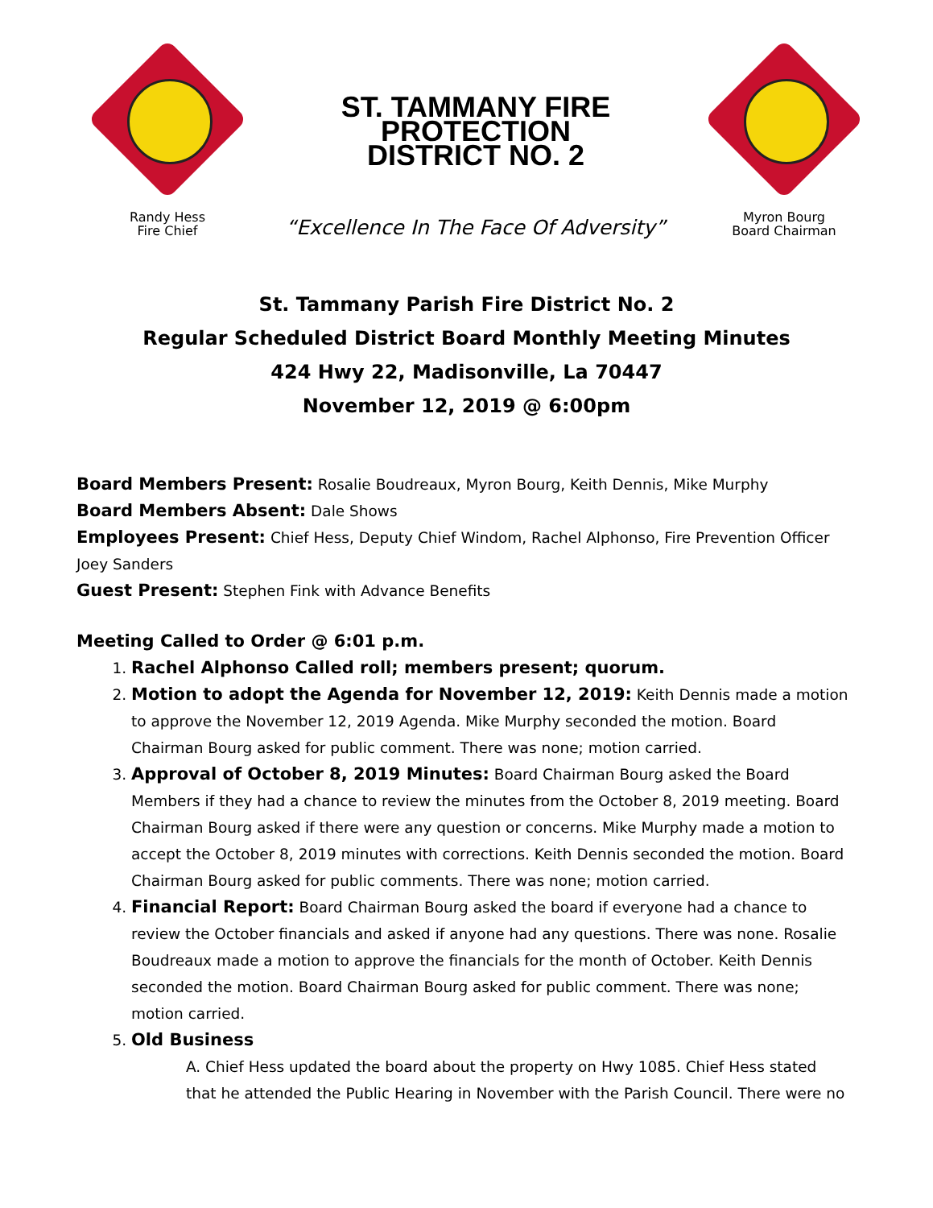Randy Hess
Fire Chief
ST. TAMMANY FIRE
PROTECTION
DISTRICT NO. 2
“Excellence In The Face Of Adversity”
Myron Bourg
Board Chairman
St. Tammany Parish Fire District No. 2
Regular Scheduled District Board Monthly Meeting Minutes
424 Hwy 22, Madisonville, La 70447
November 12, 2019 @ 6:00pm
Board Members Present: Rosalie Boudreaux, Myron Bourg, Keith Dennis, Mike Murphy
Board Members Absent: Dale Shows
Employees Present: Chief Hess, Deputy Chief Windom, Rachel Alphonso, Fire Prevention Officer Joey Sanders
Guest Present: Stephen Fink with Advance Benefits
Meeting Called to Order @ 6:01 p.m.
1. Rachel Alphonso Called roll; members present; quorum.
2. Motion to adopt the Agenda for November 12, 2019: Keith Dennis made a motion to approve the November 12, 2019 Agenda. Mike Murphy seconded the motion. Board Chairman Bourg asked for public comment. There was none; motion carried.
3. Approval of October 8, 2019 Minutes: Board Chairman Bourg asked the Board Members if they had a chance to review the minutes from the October 8, 2019 meeting. Board Chairman Bourg asked if there were any question or concerns. Mike Murphy made a motion to accept the October 8, 2019 minutes with corrections. Keith Dennis seconded the motion. Board Chairman Bourg asked for public comments. There was none; motion carried.
4. Financial Report: Board Chairman Bourg asked the board if everyone had a chance to review the October financials and asked if anyone had any questions. There was none. Rosalie Boudreaux made a motion to approve the financials for the month of October. Keith Dennis seconded the motion. Board Chairman Bourg asked for public comment. There was none; motion carried.
5. Old Business
A. Chief Hess updated the board about the property on Hwy 1085. Chief Hess stated that he attended the Public Hearing in November with the Parish Council. There were no